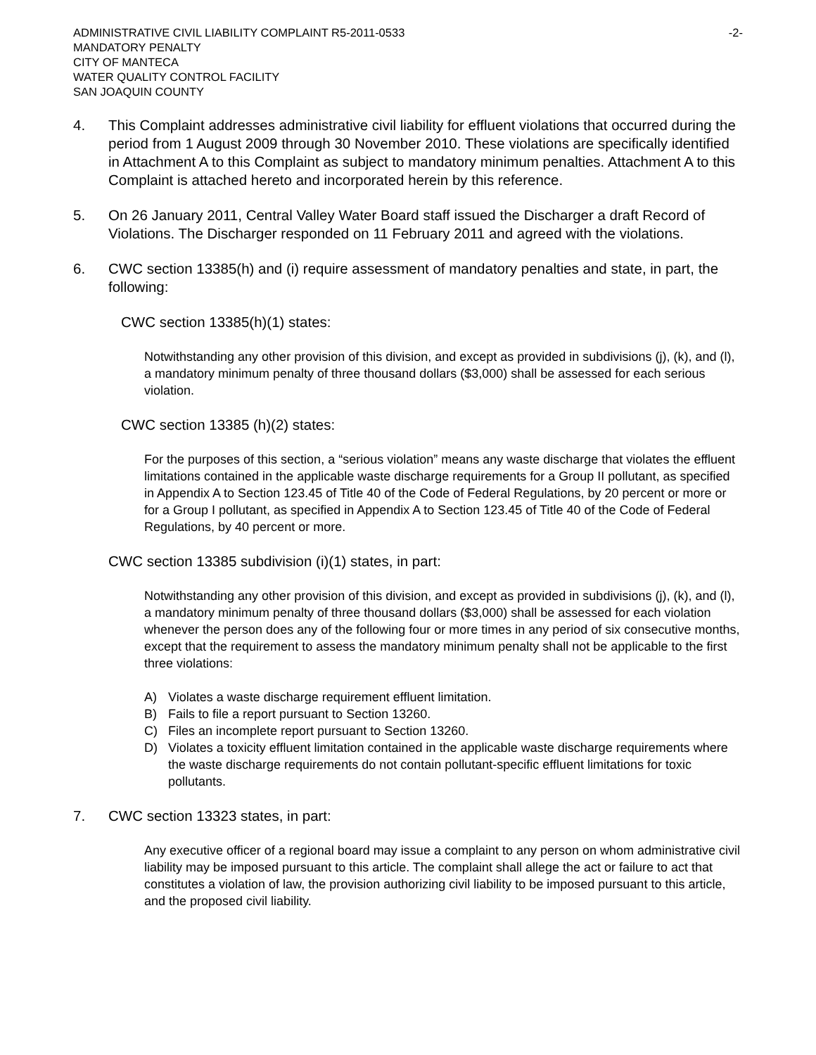ADMINISTRATIVE CIVIL LIABILITY COMPLAINT R5-2011-0533 -2-
MANDATORY PENALTY
CITY OF MANTECA
WATER QUALITY CONTROL FACILITY
SAN JOAQUIN COUNTY
4. This Complaint addresses administrative civil liability for effluent violations that occurred during the period from 1 August 2009 through 30 November 2010. These violations are specifically identified in Attachment A to this Complaint as subject to mandatory minimum penalties. Attachment A to this Complaint is attached hereto and incorporated herein by this reference.
5. On 26 January 2011, Central Valley Water Board staff issued the Discharger a draft Record of Violations. The Discharger responded on 11 February 2011 and agreed with the violations.
6. CWC section 13385(h) and (i) require assessment of mandatory penalties and state, in part, the following:
CWC section 13385(h)(1) states:
Notwithstanding any other provision of this division, and except as provided in subdivisions (j), (k), and (l), a mandatory minimum penalty of three thousand dollars ($3,000) shall be assessed for each serious violation.
CWC section 13385 (h)(2) states:
For the purposes of this section, a “serious violation” means any waste discharge that violates the effluent limitations contained in the applicable waste discharge requirements for a Group II pollutant, as specified in Appendix A to Section 123.45 of Title 40 of the Code of Federal Regulations, by 20 percent or more or for a Group I pollutant, as specified in Appendix A to Section 123.45 of Title 40 of the Code of Federal Regulations, by 40 percent or more.
CWC section 13385 subdivision (i)(1) states, in part:
Notwithstanding any other provision of this division, and except as provided in subdivisions (j), (k), and (l), a mandatory minimum penalty of three thousand dollars ($3,000) shall be assessed for each violation whenever the person does any of the following four or more times in any period of six consecutive months, except that the requirement to assess the mandatory minimum penalty shall not be applicable to the first three violations:
A) Violates a waste discharge requirement effluent limitation.
B) Fails to file a report pursuant to Section 13260.
C) Files an incomplete report pursuant to Section 13260.
D) Violates a toxicity effluent limitation contained in the applicable waste discharge requirements where the waste discharge requirements do not contain pollutant-specific effluent limitations for toxic pollutants.
7. CWC section 13323 states, in part:
Any executive officer of a regional board may issue a complaint to any person on whom administrative civil liability may be imposed pursuant to this article. The complaint shall allege the act or failure to act that constitutes a violation of law, the provision authorizing civil liability to be imposed pursuant to this article, and the proposed civil liability.